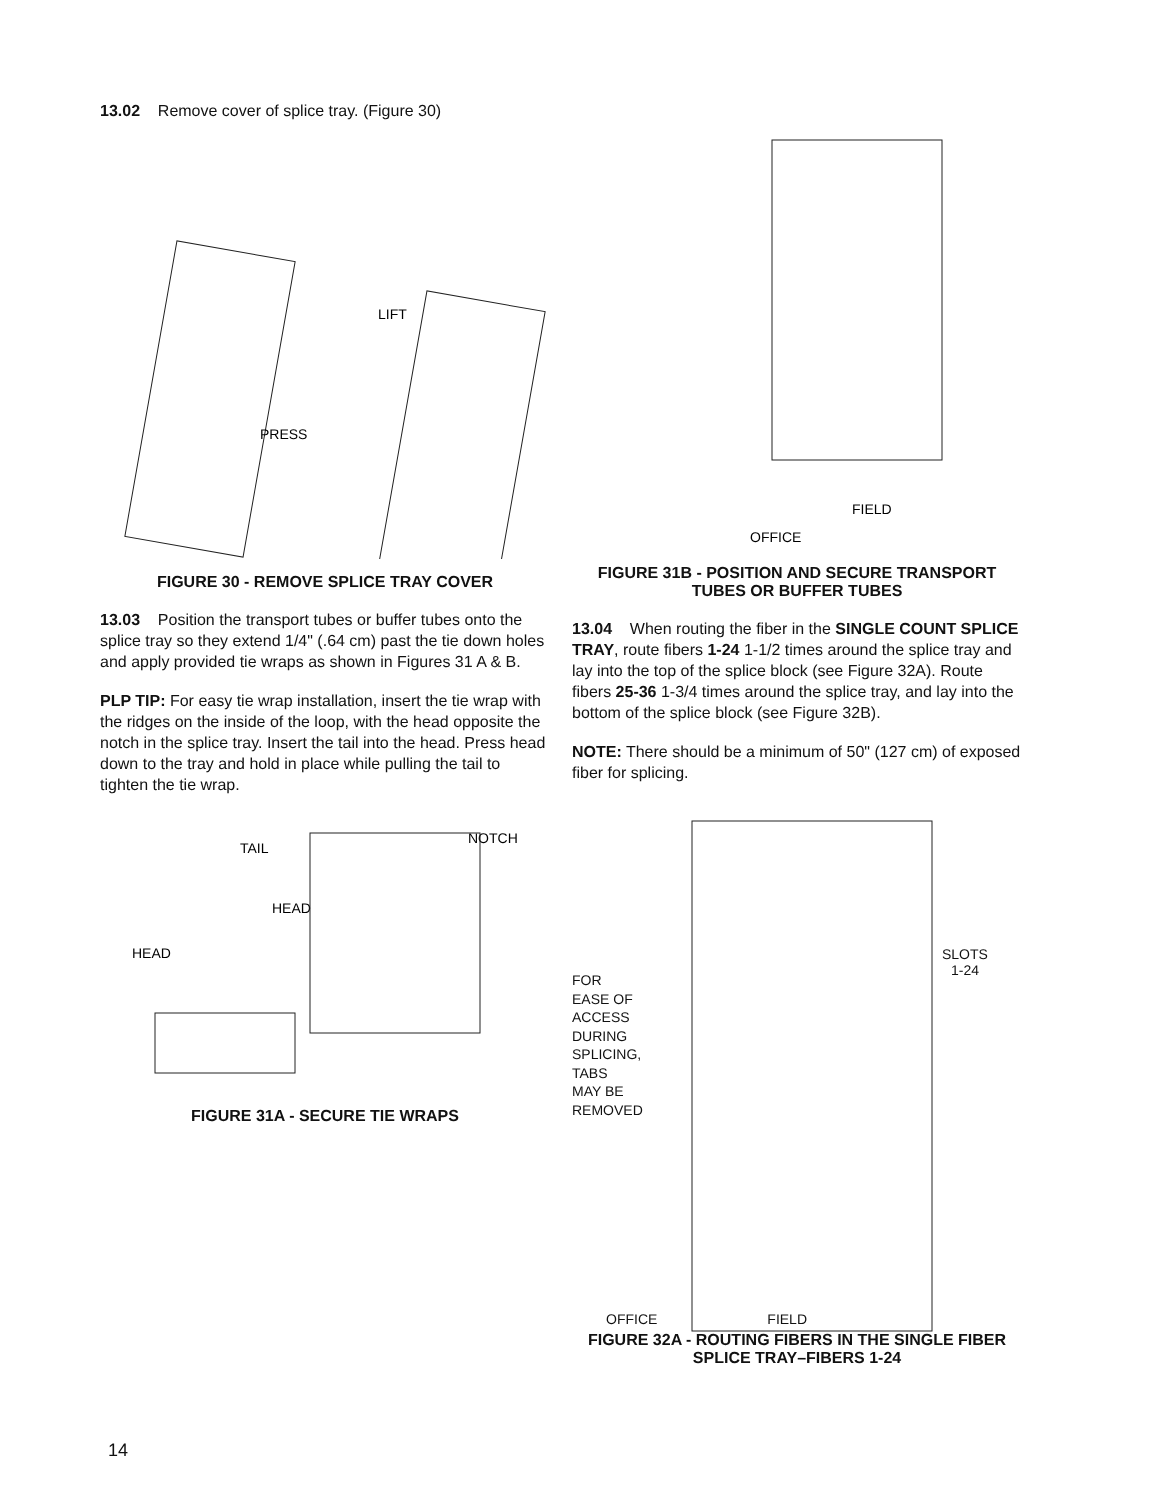13.02 Remove cover of splice tray. (Figure 30)
LIFT
PRESS
FIGURE 30 - REMOVE SPLICE TRAY COVER
13.03 Position the transport tubes or buffer tubes onto the splice tray so they extend 1/4" (.64 cm) past the tie down holes and apply provided tie wraps as shown in Figures 31 A & B.
PLP TIP: For easy tie wrap installation, insert the tie wrap with the ridges on the inside of the loop, with the head opposite the notch in the splice tray. Insert the tail into the head. Press head down to the tray and hold in place while pulling the tail to tighten the tie wrap.
TAIL
NOTCH
HEAD
HEAD
FIGURE 31A - SECURE TIE WRAPS
FIELD
OFFICE
FIGURE 31B - POSITION AND SECURE TRANSPORT TUBES OR BUFFER TUBES
13.04 When routing the fiber in the SINGLE COUNT SPLICE TRAY, route fibers 1-24 1-1/2 times around the splice tray and lay into the top of the splice block (see Figure 32A). Route fibers 25-36 1-3/4 times around the splice tray, and lay into the bottom of the splice block (see Figure 32B).
NOTE: There should be a minimum of 50" (127 cm) of exposed fiber for splicing.
FOR
EASE OF
ACCESS
DURING
SPLICING,
TABS
MAY BE
REMOVED
SLOTS
1-24
OFFICE FIELD
FIGURE 32A - ROUTING FIBERS IN THE SINGLE FIBER SPLICE TRAY–FIBERS 1-24
14